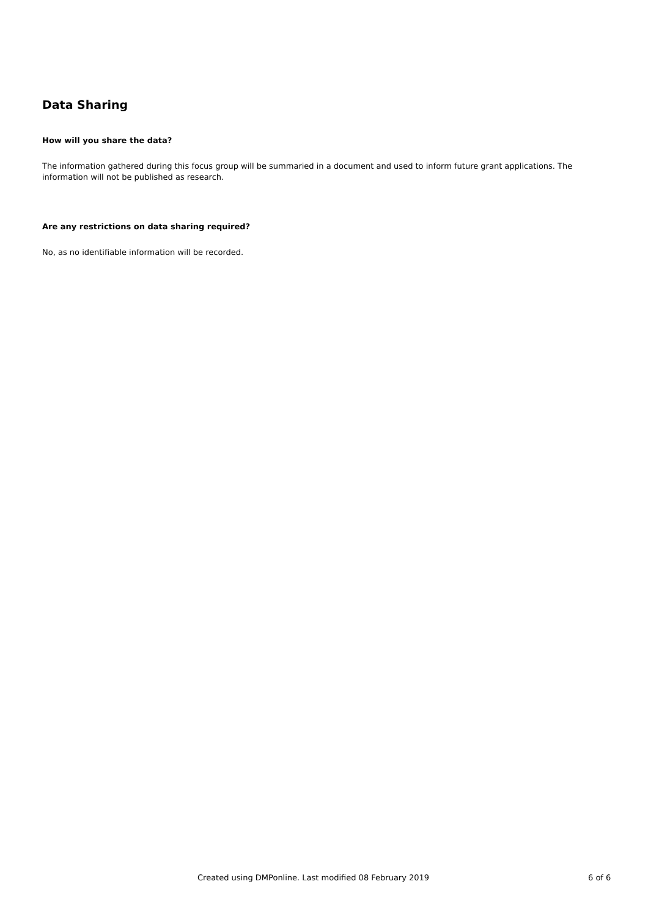Data Sharing
How will you share the data?
The information gathered during this focus group will be summaried in a document and used to inform future grant applications. The information will not be published as research.
Are any restrictions on data sharing required?
No, as no identifiable information will be recorded.
Created using DMPonline. Last modified 08 February 2019 6 of 6